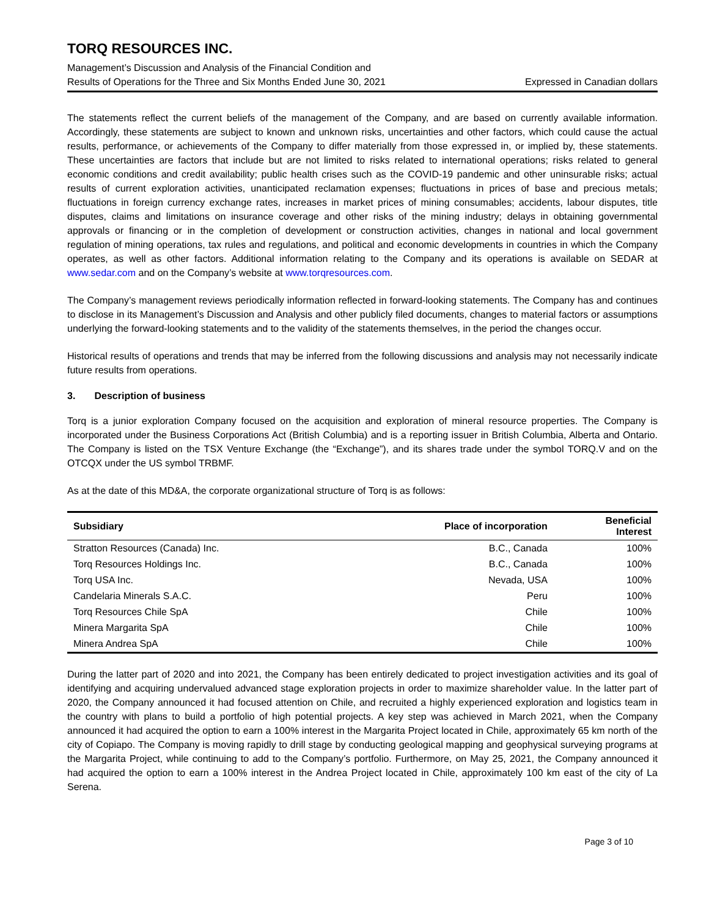TORQ RESOURCES INC.
Management’s Discussion and Analysis of the Financial Condition and
Results of Operations for the Three and Six Months Ended June 30, 2021
Expressed in Canadian dollars
The statements reflect the current beliefs of the management of the Company, and are based on currently available information. Accordingly, these statements are subject to known and unknown risks, uncertainties and other factors, which could cause the actual results, performance, or achievements of the Company to differ materially from those expressed in, or implied by, these statements. These uncertainties are factors that include but are not limited to risks related to international operations; risks related to general economic conditions and credit availability; public health crises such as the COVID-19 pandemic and other uninsurable risks; actual results of current exploration activities, unanticipated reclamation expenses; fluctuations in prices of base and precious metals; fluctuations in foreign currency exchange rates, increases in market prices of mining consumables; accidents, labour disputes, title disputes, claims and limitations on insurance coverage and other risks of the mining industry; delays in obtaining governmental approvals or financing or in the completion of development or construction activities, changes in national and local government regulation of mining operations, tax rules and regulations, and political and economic developments in countries in which the Company operates, as well as other factors. Additional information relating to the Company and its operations is available on SEDAR at www.sedar.com and on the Company’s website at www.torqresources.com.
The Company’s management reviews periodically information reflected in forward-looking statements. The Company has and continues to disclose in its Management’s Discussion and Analysis and other publicly filed documents, changes to material factors or assumptions underlying the forward-looking statements and to the validity of the statements themselves, in the period the changes occur.
Historical results of operations and trends that may be inferred from the following discussions and analysis may not necessarily indicate future results from operations.
3. Description of business
Torq is a junior exploration Company focused on the acquisition and exploration of mineral resource properties. The Company is incorporated under the Business Corporations Act (British Columbia) and is a reporting issuer in British Columbia, Alberta and Ontario. The Company is listed on the TSX Venture Exchange (the “Exchange”), and its shares trade under the symbol TORQ.V and on the OTCQX under the US symbol TRBMF.
As at the date of this MD&A, the corporate organizational structure of Torq is as follows:
| Subsidiary | Place of incorporation | Beneficial Interest |
| --- | --- | --- |
| Stratton Resources (Canada) Inc. | B.C., Canada | 100% |
| Torq Resources Holdings Inc. | B.C., Canada | 100% |
| Torq USA Inc. | Nevada, USA | 100% |
| Candelaria Minerals S.A.C. | Peru | 100% |
| Torq Resources Chile SpA | Chile | 100% |
| Minera Margarita SpA | Chile | 100% |
| Minera Andrea SpA | Chile | 100% |
During the latter part of 2020 and into 2021, the Company has been entirely dedicated to project investigation activities and its goal of identifying and acquiring undervalued advanced stage exploration projects in order to maximize shareholder value. In the latter part of 2020, the Company announced it had focused attention on Chile, and recruited a highly experienced exploration and logistics team in the country with plans to build a portfolio of high potential projects. A key step was achieved in March 2021, when the Company announced it had acquired the option to earn a 100% interest in the Margarita Project located in Chile, approximately 65 km north of the city of Copiapo. The Company is moving rapidly to drill stage by conducting geological mapping and geophysical surveying programs at the Margarita Project, while continuing to add to the Company’s portfolio. Furthermore, on May 25, 2021, the Company announced it had acquired the option to earn a 100% interest in the Andrea Project located in Chile, approximately 100 km east of the city of La Serena.
Page 3 of 10